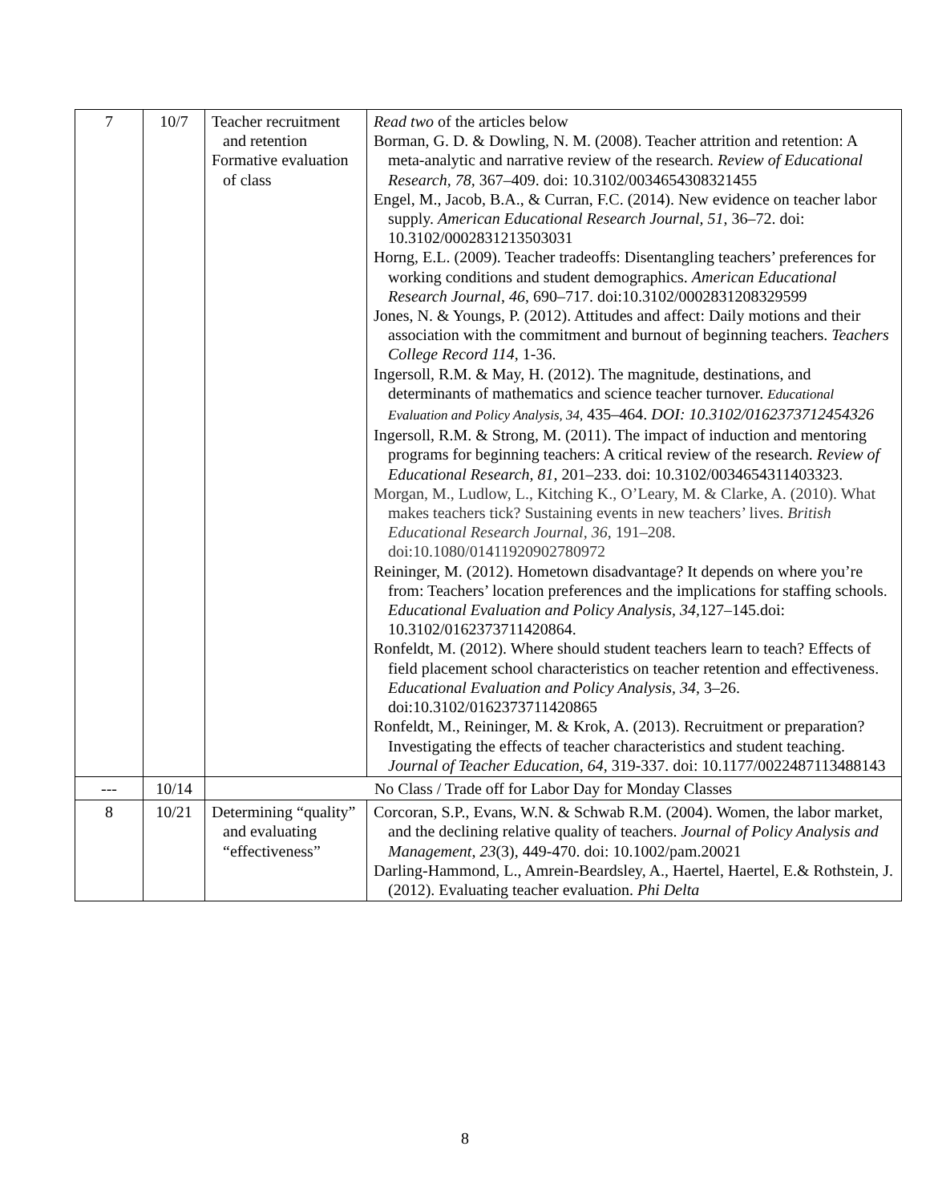| 7 | 10/7 | Teacher recruitment and retention Formative evaluation of class | Read two of the articles below Borman, G. D. & Dowling, N. M. (2008). Teacher attrition and retention: A meta-analytic and narrative review of the research. Review of Educational Research, 78, 367–409. doi: 10.3102/0034654308321455 Engel, M., Jacob, B.A., & Curran, F.C. (2014). New evidence on teacher labor supply. American Educational Research Journal, 51 , 36–72. doi: 10.3102/0002831213503031 Horng, E.L. (2009). Teacher tradeoffs: Disentangling teachers’ preferences for working conditions and student demographics. American Educational Research Journal , 46 , 690–717. doi:10.3102/0002831208329599 Jones, N. & Youngs, P. (2012). Attitudes and affect: Daily motions and their association with the commitment and burnout of beginning teachers. Teachers College Record 114 , 1-36. Ingersoll, R.M. & May, H. (2012). The magnitude, destinations, and determinants of mathematics and science teacher turnover. Educational Evaluation and Policy Analysis, 34, 435–464. DOI: 10.3102/0162373712454326 Ingersoll, R.M. & Strong, M. (2011). The impact of induction and mentoring programs for beginning teachers: A critical review of the research. Review of Educational Research, 81, 201–233. doi: 10.3102/0034654311403323. Morgan, M., Ludlow, L., Kitching K., O’Leary, M. & Clarke, A. (2010). What makes teachers tick? Sustaining events in new teachers’ lives. British Educational Research Journal, 36 , 191–208. doi:10.1080/01411920902780972 Reininger, M. (2012). Hometown disadvantage? It depends on where you’re from: Teachers’ location preferences and the implications for staffing schools. Educational Evaluation and Policy Analysis, 34, 127–145.doi: 10.3102/0162373711420864. Ronfeldt, M. (2012). Where should student teachers learn to teach? Effects of field placement school characteristics on teacher retention and effectiveness. Educational Evaluation and Policy Analysis, 34 , 3–26. doi:10.3102/0162373711420865 Ronfeldt, M., Reininger, M. & Krok, A. (2013). Recruitment or preparation? Investigating the effects of teacher characteristics and student teaching. Journal of Teacher Education, 64 , 319-337. doi: 10.1177/0022487113488143 |
| --- | 10/14 | No Class / Trade off for Labor Day for Monday Classes | |
| 8 | 10/21 | Determining “quality” and evaluating “effectiveness” | Corcoran, S.P., Evans, W.N. & Schwab R.M. (2004). Women, the labor market, and the declining relative quality of teachers. Journal of Policy Analysis and Management , 23 (3), 449-470. doi: 10.1002/pam.20021 Darling-Hammond, L., Amrein-Beardsley, A., Haertel, Haertel, E.& Rothstein, J. (2012). Evaluating teacher evaluation. Phi Delta |
8